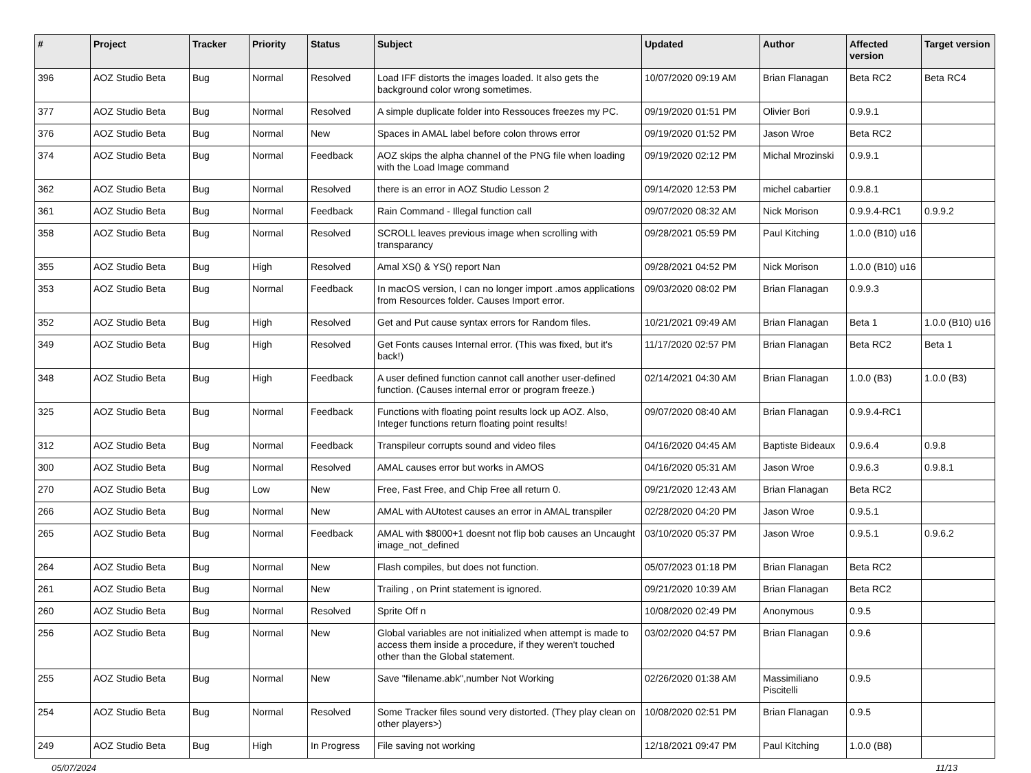| # | Project | Tracker | Priority | Status | Subject | Updated | Author | Affected version | Target version |
| --- | --- | --- | --- | --- | --- | --- | --- | --- | --- |
| 396 | AOZ Studio Beta | Bug | Normal | Resolved | Load IFF distorts the images loaded. It also gets the background color wrong sometimes. | 10/07/2020 09:19 AM | Brian Flanagan | Beta RC2 | Beta RC4 |
| 377 | AOZ Studio Beta | Bug | Normal | Resolved | A simple duplicate folder into Ressouces freezes my PC. | 09/19/2020 01:51 PM | Olivier Bori | 0.9.9.1 | |
| 376 | AOZ Studio Beta | Bug | Normal | New | Spaces in AMAL label before colon throws error | 09/19/2020 01:52 PM | Jason Wroe | Beta RC2 | |
| 374 | AOZ Studio Beta | Bug | Normal | Feedback | AOZ skips the alpha channel of the PNG file when loading with the Load Image command | 09/19/2020 02:12 PM | Michal Mrozinski | 0.9.9.1 | |
| 362 | AOZ Studio Beta | Bug | Normal | Resolved | there is an error in AOZ Studio Lesson 2 | 09/14/2020 12:53 PM | michel cabartier | 0.9.8.1 | |
| 361 | AOZ Studio Beta | Bug | Normal | Feedback | Rain Command - Illegal function call | 09/07/2020 08:32 AM | Nick Morison | 0.9.9.4-RC1 | 0.9.9.2 |
| 358 | AOZ Studio Beta | Bug | Normal | Resolved | SCROLL leaves previous image when scrolling with transparancy | 09/28/2021 05:59 PM | Paul Kitching | 1.0.0 (B10) u16 | |
| 355 | AOZ Studio Beta | Bug | High | Resolved | Amal XS() & YS() report Nan | 09/28/2021 04:52 PM | Nick Morison | 1.0.0 (B10) u16 | |
| 353 | AOZ Studio Beta | Bug | Normal | Feedback | In macOS version, I can no longer import .amos applications from Resources folder. Causes Import error. | 09/03/2020 08:02 PM | Brian Flanagan | 0.9.9.3 | |
| 352 | AOZ Studio Beta | Bug | High | Resolved | Get and Put cause syntax errors for Random files. | 10/21/2021 09:49 AM | Brian Flanagan | Beta 1 | 1.0.0 (B10) u16 |
| 349 | AOZ Studio Beta | Bug | High | Resolved | Get Fonts causes Internal error. (This was fixed, but it's back!) | 11/17/2020 02:57 PM | Brian Flanagan | Beta RC2 | Beta 1 |
| 348 | AOZ Studio Beta | Bug | High | Feedback | A user defined function cannot call another user-defined function. (Causes internal error or program freeze.) | 02/14/2021 04:30 AM | Brian Flanagan | 1.0.0 (B3) | 1.0.0 (B3) |
| 325 | AOZ Studio Beta | Bug | Normal | Feedback | Functions with floating point results lock up AOZ. Also, Integer functions return floating point results! | 09/07/2020 08:40 AM | Brian Flanagan | 0.9.9.4-RC1 | |
| 312 | AOZ Studio Beta | Bug | Normal | Feedback | Transpileur corrupts sound and video files | 04/16/2020 04:45 AM | Baptiste Bideaux | 0.9.6.4 | 0.9.8 |
| 300 | AOZ Studio Beta | Bug | Normal | Resolved | AMAL causes error but works in AMOS | 04/16/2020 05:31 AM | Jason Wroe | 0.9.6.3 | 0.9.8.1 |
| 270 | AOZ Studio Beta | Bug | Low | New | Free, Fast Free, and Chip Free all return 0. | 09/21/2020 12:43 AM | Brian Flanagan | Beta RC2 | |
| 266 | AOZ Studio Beta | Bug | Normal | New | AMAL with AUtotest causes an error in AMAL transpiler | 02/28/2020 04:20 PM | Jason Wroe | 0.9.5.1 | |
| 265 | AOZ Studio Beta | Bug | Normal | Feedback | AMAL with $8000+1 doesnt not flip bob causes an Uncaught image_not_defined | 03/10/2020 05:37 PM | Jason Wroe | 0.9.5.1 | 0.9.6.2 |
| 264 | AOZ Studio Beta | Bug | Normal | New | Flash compiles, but does not function. | 05/07/2023 01:18 PM | Brian Flanagan | Beta RC2 | |
| 261 | AOZ Studio Beta | Bug | Normal | New | Trailing , on Print statement is ignored. | 09/21/2020 10:39 AM | Brian Flanagan | Beta RC2 | |
| 260 | AOZ Studio Beta | Bug | Normal | Resolved | Sprite Off n | 10/08/2020 02:49 PM | Anonymous | 0.9.5 | |
| 256 | AOZ Studio Beta | Bug | Normal | New | Global variables are not initialized when attempt is made to access them inside a procedure, if they weren't touched other than the Global statement. | 03/02/2020 04:57 PM | Brian Flanagan | 0.9.6 | |
| 255 | AOZ Studio Beta | Bug | Normal | New | Save "filename.abk",number Not Working | 02/26/2020 01:38 AM | Massimiliano Piscitelli | 0.9.5 | |
| 254 | AOZ Studio Beta | Bug | Normal | Resolved | Some Tracker files sound very distorted. (They play clean on other players>) | 10/08/2020 02:51 PM | Brian Flanagan | 0.9.5 | |
| 249 | AOZ Studio Beta | Bug | High | In Progress | File saving not working | 12/18/2021 09:47 PM | Paul Kitching | 1.0.0 (B8) | |
05/07/2024 11/13